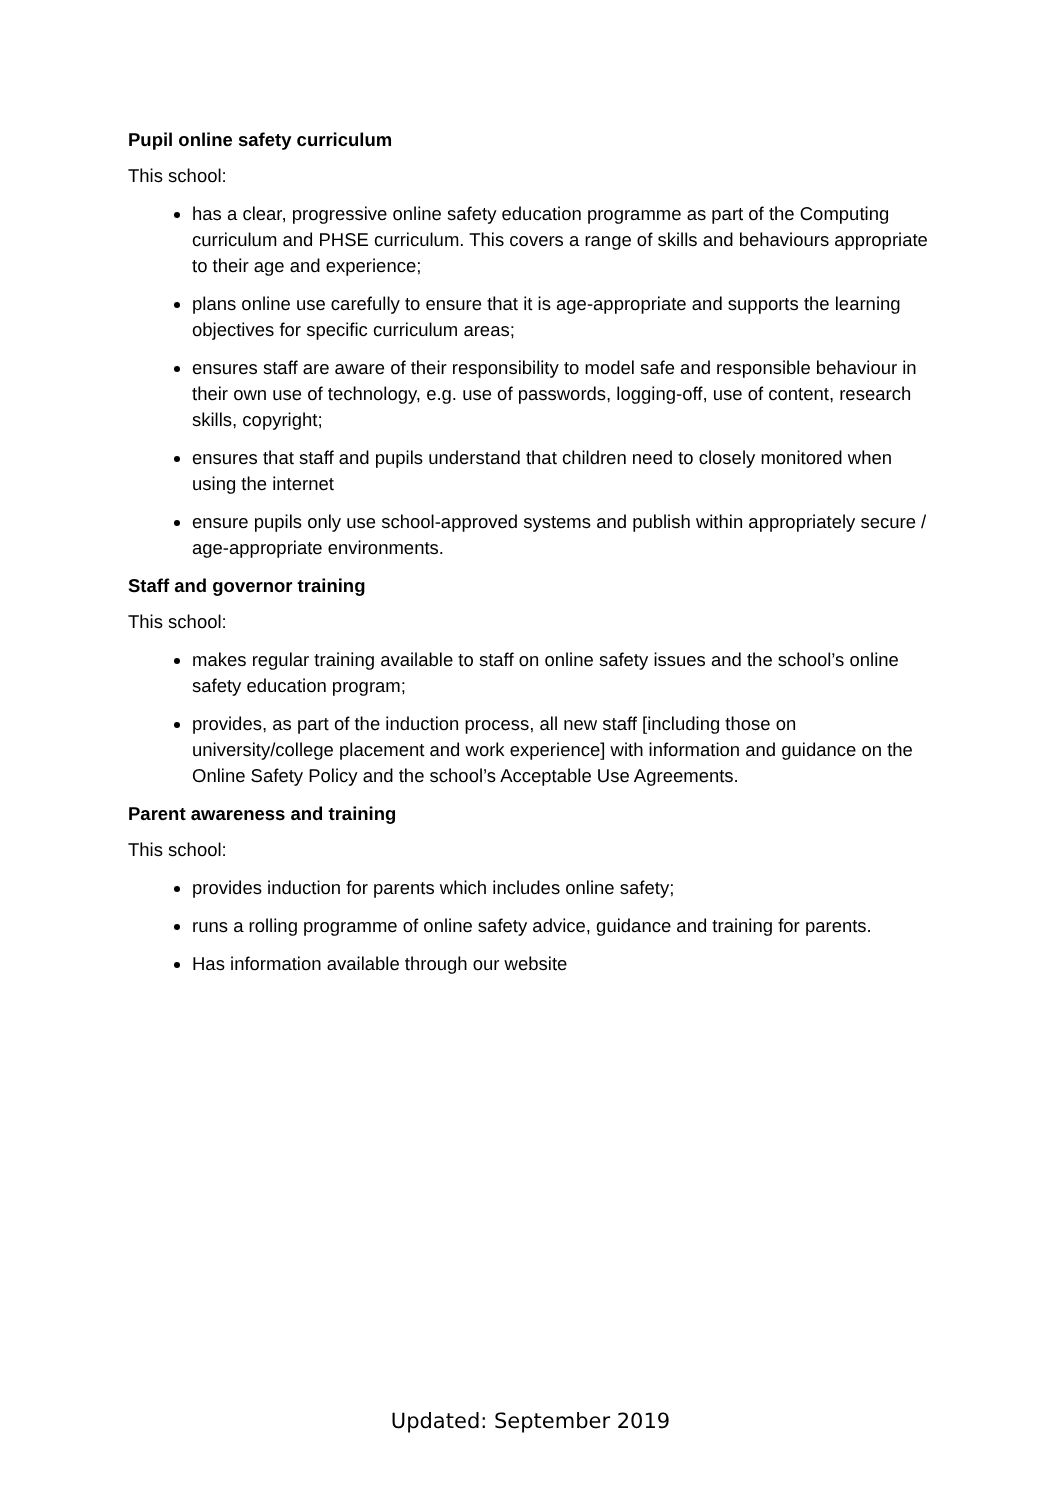Pupil online safety curriculum
This school:
has a clear, progressive online safety education programme as part of the Computing curriculum and PHSE curriculum. This covers a range of skills and behaviours appropriate to their age and experience;
plans online use carefully to ensure that it is age-appropriate and supports the learning objectives for specific curriculum areas;
ensures staff are aware of their responsibility to model safe and responsible behaviour in their own use of technology, e.g. use of passwords, logging-off, use of content, research skills, copyright;
ensures that staff and pupils understand that children need to closely monitored when using the internet
ensure pupils only use school-approved systems and publish within appropriately secure / age-appropriate environments.
Staff and governor training
This school:
makes regular training available to staff on online safety issues and the school’s online safety education program;
provides, as part of the induction process, all new staff [including those on university/college placement and work experience] with information and guidance on the Online Safety Policy and the school’s Acceptable Use Agreements.
Parent awareness and training
This school:
provides induction for parents which includes online safety;
runs a rolling programme of online safety advice, guidance and training for parents.
Has information available through our website
Updated: September 2019